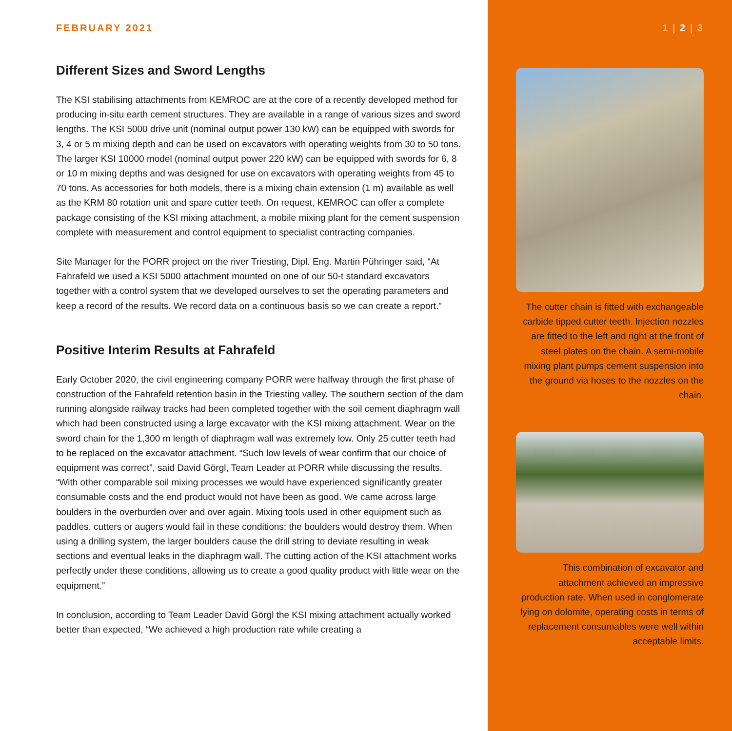FEBRUARY 2021
Different Sizes and Sword Lengths
The KSI stabilising attachments from KEMROC are at the core of a recently developed method for producing in-situ earth cement structures. They are available in a range of various sizes and sword lengths. The KSI 5000 drive unit (nominal output power 130 kW) can be equipped with swords for 3, 4 or 5 m mixing depth and can be used on excavators with operating weights from 30 to 50 tons. The larger KSI 10000 model (nominal output power 220 kW) can be equipped with swords for 6, 8 or 10 m mixing depths and was designed for use on excavators with operating weights from 45 to 70 tons. As accessories for both models, there is a mixing chain extension (1 m) available as well as the KRM 80 rotation unit and spare cutter teeth. On request, KEMROC can offer a complete package consisting of the KSI mixing attachment, a mobile mixing plant for the cement suspension complete with measurement and control equipment to specialist contracting companies.
Site Manager for the PORR project on the river Triesting, Dipl. Eng. Martin Pühringer said, “At Fahrafeld we used a KSI 5000 attachment mounted on one of our 50-t standard excavators together with a control system that we developed ourselves to set the operating parameters and keep a record of the results. We record data on a continuous basis so we can create a report.”
Positive Interim Results at Fahrafeld
Early October 2020, the civil engineering company PORR were halfway through the first phase of construction of the Fahrafeld retention basin in the Triesting valley. The southern section of the dam running alongside railway tracks had been completed together with the soil cement diaphragm wall which had been constructed using a large excavator with the KSI mixing attachment. Wear on the sword chain for the 1,300 m length of diaphragm wall was extremely low. Only 25 cutter teeth had to be replaced on the excavator attachment. “Such low levels of wear confirm that our choice of equipment was correct”, said David Görgl, Team Leader at PORR while discussing the results. “With other comparable soil mixing processes we would have experienced significantly greater consumable costs and the end product would not have been as good. We came across large boulders in the overburden over and over again. Mixing tools used in other equipment such as paddles, cutters or augers would fail in these conditions; the boulders would destroy them. When using a drilling system, the larger boulders cause the drill string to deviate resulting in weak sections and eventual leaks in the diaphragm wall. The cutting action of the KSI attachment works perfectly under these conditions, allowing us to create a good quality product with little wear on the equipment.”
In conclusion, according to Team Leader David Görgl the KSI mixing attachment actually worked better than expected, “We achieved a high production rate while creating a
1 | 2 | 3
The cutter chain is fitted with exchangeable carbide tipped cutter teeth. Injection nozzles are fitted to the left and right at the front of steel plates on the chain. A semi-mobile mixing plant pumps cement suspension into the ground via hoses to the nozzles on the chain.
This combination of excavator and attachment achieved an impressive production rate. When used in conglomerate lying on dolomite, operating costs in terms of replacement consumables were well within acceptable limits.